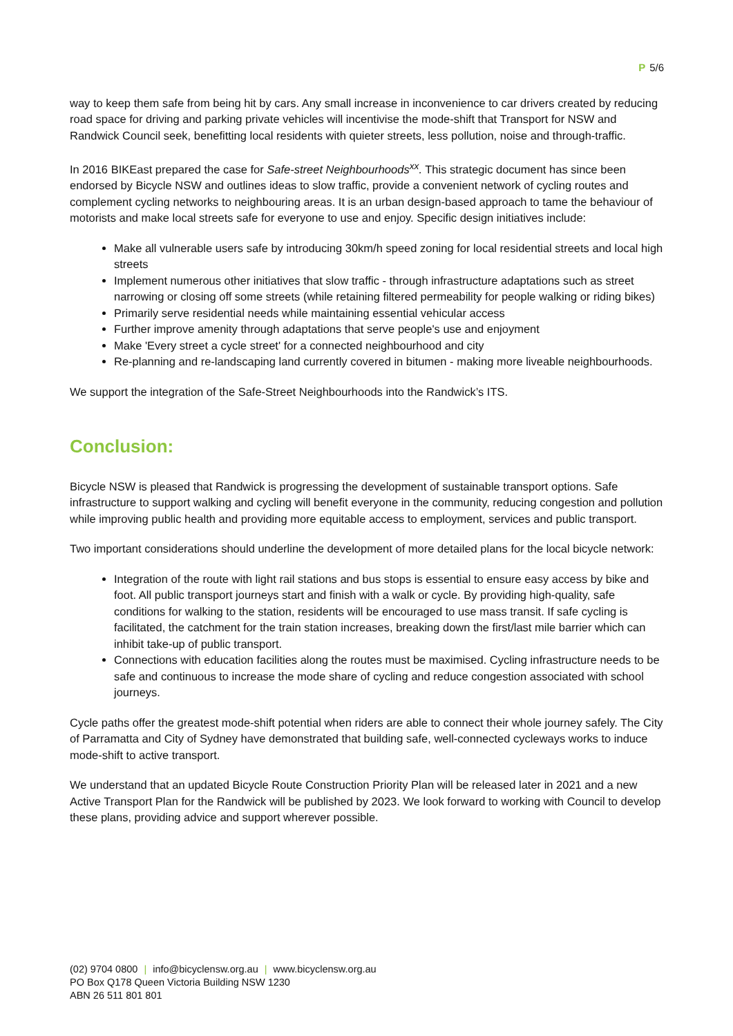P 5/6
way to keep them safe from being hit by cars. Any small increase in inconvenience to car drivers created by reducing road space for driving and parking private vehicles will incentivise the mode-shift that Transport for NSW and Randwick Council seek, benefitting local residents with quieter streets, less pollution, noise and through-traffic.
In 2016 BIKEast prepared the case for Safe-street Neighbourhoods<sup>xx</sup>. This strategic document has since been endorsed by Bicycle NSW and outlines ideas to slow traffic, provide a convenient network of cycling routes and complement cycling networks to neighbouring areas. It is an urban design-based approach to tame the behaviour of motorists and make local streets safe for everyone to use and enjoy. Specific design initiatives include:
Make all vulnerable users safe by introducing 30km/h speed zoning for local residential streets and local high streets
Implement numerous other initiatives that slow traffic - through infrastructure adaptations such as street narrowing or closing off some streets (while retaining filtered permeability for people walking or riding bikes)
Primarily serve residential needs while maintaining essential vehicular access
Further improve amenity through adaptations that serve people's use and enjoyment
Make 'Every street a cycle street' for a connected neighbourhood and city
Re-planning and re-landscaping land currently covered in bitumen - making more liveable neighbourhoods.
We support the integration of the Safe-Street Neighbourhoods into the Randwick’s ITS.
Conclusion:
Bicycle NSW is pleased that Randwick is progressing the development of sustainable transport options. Safe infrastructure to support walking and cycling will benefit everyone in the community, reducing congestion and pollution while improving public health and providing more equitable access to employment, services and public transport.
Two important considerations should underline the development of more detailed plans for the local bicycle network:
Integration of the route with light rail stations and bus stops is essential to ensure easy access by bike and foot. All public transport journeys start and finish with a walk or cycle. By providing high-quality, safe conditions for walking to the station, residents will be encouraged to use mass transit. If safe cycling is facilitated, the catchment for the train station increases, breaking down the first/last mile barrier which can inhibit take-up of public transport.
Connections with education facilities along the routes must be maximised. Cycling infrastructure needs to be safe and continuous to increase the mode share of cycling and reduce congestion associated with school journeys.
Cycle paths offer the greatest mode-shift potential when riders are able to connect their whole journey safely. The City of Parramatta and City of Sydney have demonstrated that building safe, well-connected cycleways works to induce mode-shift to active transport.
We understand that an updated Bicycle Route Construction Priority Plan will be released later in 2021 and a new Active Transport Plan for the Randwick will be published by 2023. We look forward to working with Council to develop these plans, providing advice and support wherever possible.
(02) 9704 0800 | info@bicyclensw.org.au | www.bicyclensw.org.au
PO Box Q178 Queen Victoria Building NSW 1230
ABN 26 511 801 801